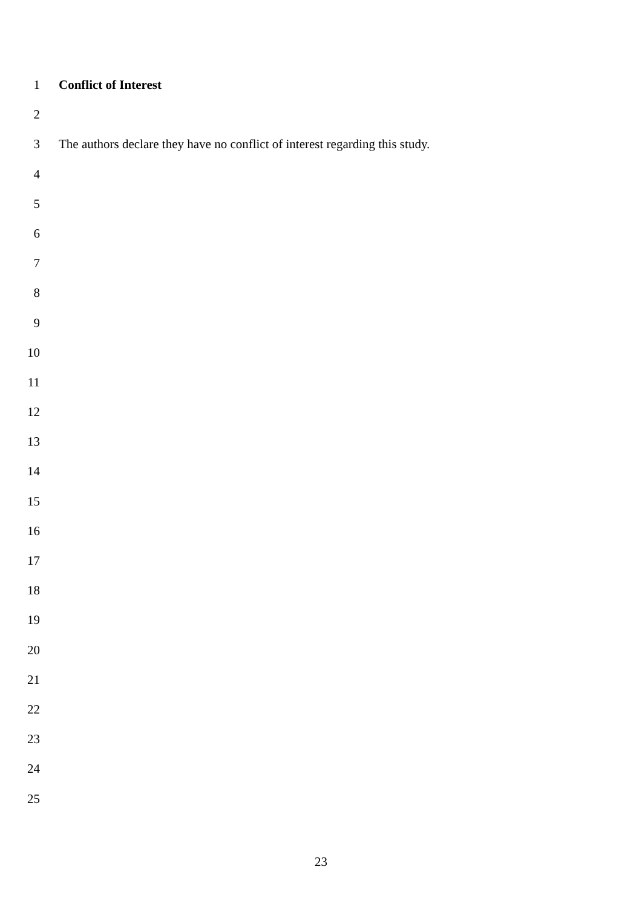1 Conflict of Interest
2
3 The authors declare they have no conflict of interest regarding this study.
4
5
6
7
8
9
10
11
12
13
14
15
16
17
18
19
20
21
22
23
24
25
23